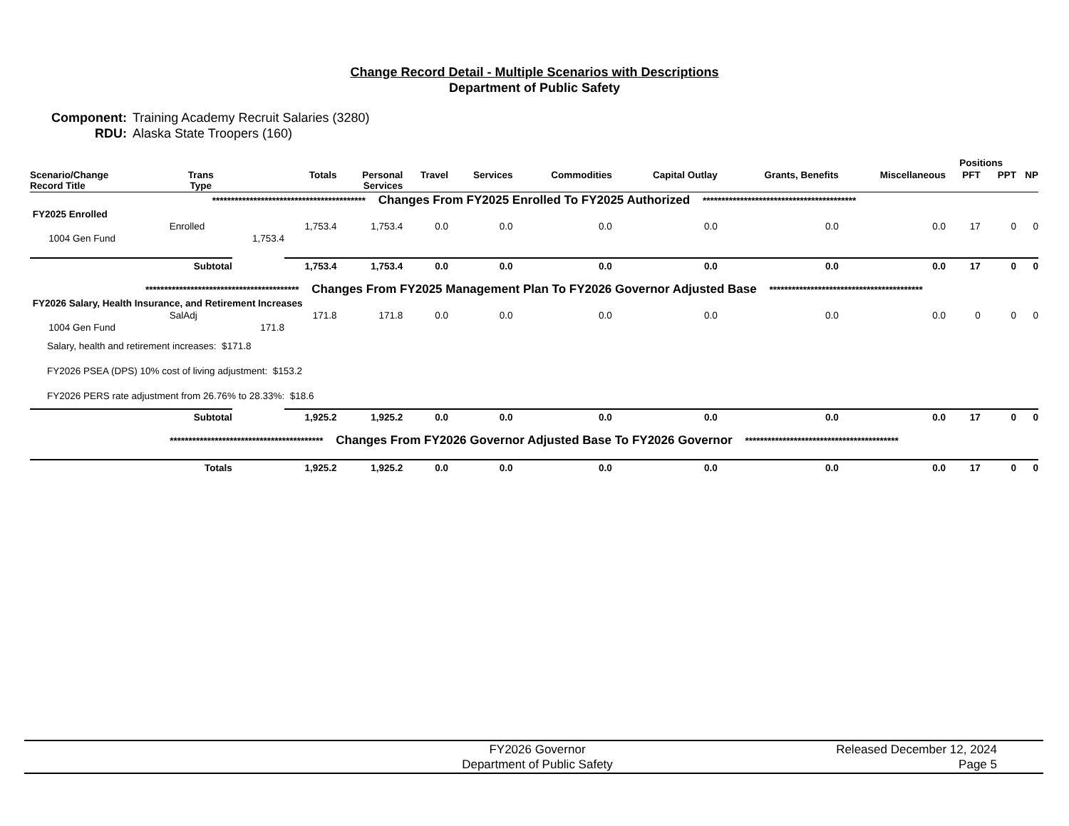Change Record Detail - Multiple Scenarios with Descriptions
Department of Public Safety
Component: Training Academy Recruit Salaries (3280)
RDU: Alaska State Troopers (160)
| | | | | | | | | | | | Positions | | |
| --- | --- | --- | --- | --- | --- | --- | --- | --- | --- | --- | --- | --- | --- |
| Scenario/Change Record Title | Trans Type | | Totals | Personal Services | Travel | Services | Commodities | Capital Outlay | Grants, Benefits | Miscellaneous | PFT | PPT | NP |
| ***************************************** Changes From FY2025 Enrolled To FY2025 Authorized ***************************************** | | | | | | | | | | | | | |
| FY2025 Enrolled | | | | | | | | | | | | | |
| | Enrolled | | 1,753.4 | 1,753.4 | 0.0 | 0.0 | 0.0 | 0.0 | 0.0 | 0.0 | 17 | 0 | 0 |
| 1004 Gen Fund | | 1,753.4 | | | | | | | | | | | |
| | Subtotal | | 1,753.4 | 1,753.4 | 0.0 | 0.0 | 0.0 | 0.0 | 0.0 | 0.0 | 17 | 0 | 0 |
| ***************************************** Changes From FY2025 Management Plan To FY2026 Governor Adjusted Base ***************************************** | | | | | | | | | | | | | |
| FY2026 Salary, Health Insurance, and Retirement Increases | | | | | | | | | | | | | |
| | SalAdj | | 171.8 | 171.8 | 0.0 | 0.0 | 0.0 | 0.0 | 0.0 | 0.0 | 0 | 0 | 0 |
| 1004 Gen Fund | | 171.8 | | | | | | | | | | | |
| Salary, health and retirement increases: $171.8 | | | | | | | | | | | | | |
| FY2026 PSEA (DPS) 10% cost of living adjustment: $153.2 | | | | | | | | | | | | | |
| FY2026 PERS rate adjustment from 26.76% to 28.33%: $18.6 | | | | | | | | | | | | | |
| | Subtotal | | 1,925.2 | 1,925.2 | 0.0 | 0.0 | 0.0 | 0.0 | 0.0 | 0.0 | 17 | 0 | 0 |
| ***************************************** Changes From FY2026 Governor Adjusted Base To FY2026 Governor ***************************************** | | | | | | | | | | | | | |
| | Totals | | 1,925.2 | 1,925.2 | 0.0 | 0.0 | 0.0 | 0.0 | 0.0 | 0.0 | 17 | 0 | 0 |
FY2026 Governor
Department of Public Safety
Released December 12, 2024
Page 5